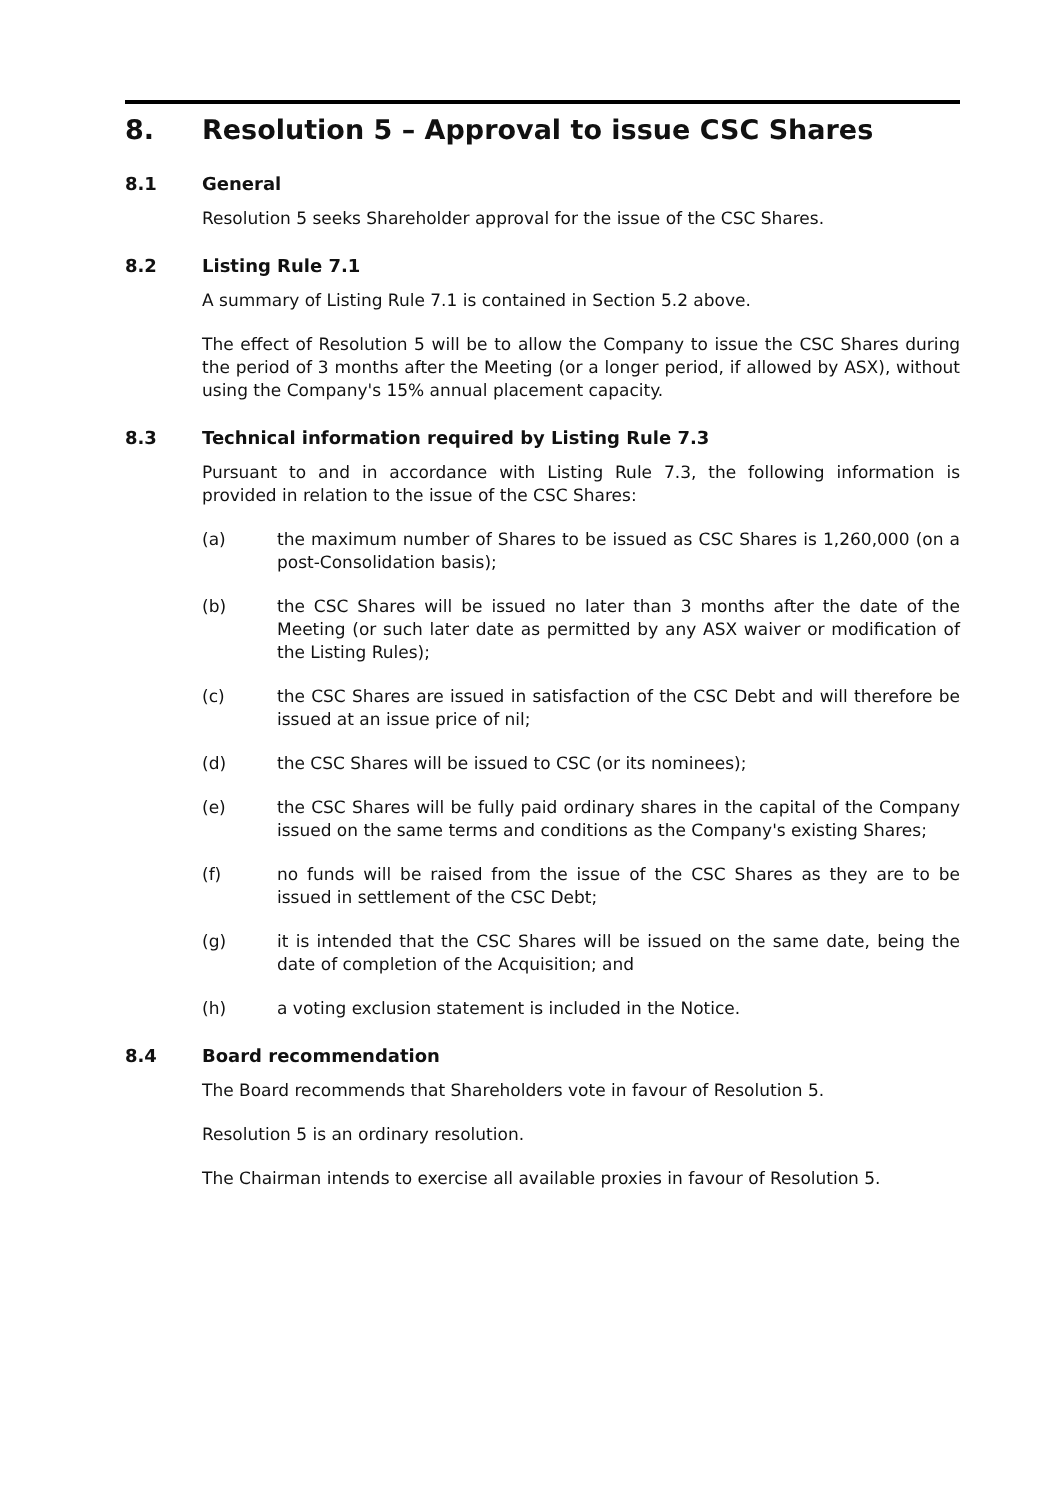8. Resolution 5 – Approval to issue CSC Shares
8.1 General
Resolution 5 seeks Shareholder approval for the issue of the CSC Shares.
8.2 Listing Rule 7.1
A summary of Listing Rule 7.1 is contained in Section 5.2 above.
The effect of Resolution 5 will be to allow the Company to issue the CSC Shares during the period of 3 months after the Meeting (or a longer period, if allowed by ASX), without using the Company's 15% annual placement capacity.
8.3 Technical information required by Listing Rule 7.3
Pursuant to and in accordance with Listing Rule 7.3, the following information is provided in relation to the issue of the CSC Shares:
(a) the maximum number of Shares to be issued as CSC Shares is 1,260,000 (on a post-Consolidation basis);
(b) the CSC Shares will be issued no later than 3 months after the date of the Meeting (or such later date as permitted by any ASX waiver or modification of the Listing Rules);
(c) the CSC Shares are issued in satisfaction of the CSC Debt and will therefore be issued at an issue price of nil;
(d) the CSC Shares will be issued to CSC (or its nominees);
(e) the CSC Shares will be fully paid ordinary shares in the capital of the Company issued on the same terms and conditions as the Company's existing Shares;
(f) no funds will be raised from the issue of the CSC Shares as they are to be issued in settlement of the CSC Debt;
(g) it is intended that the CSC Shares will be issued on the same date, being the date of completion of the Acquisition; and
(h) a voting exclusion statement is included in the Notice.
8.4 Board recommendation
The Board recommends that Shareholders vote in favour of Resolution 5.
Resolution 5 is an ordinary resolution.
The Chairman intends to exercise all available proxies in favour of Resolution 5.